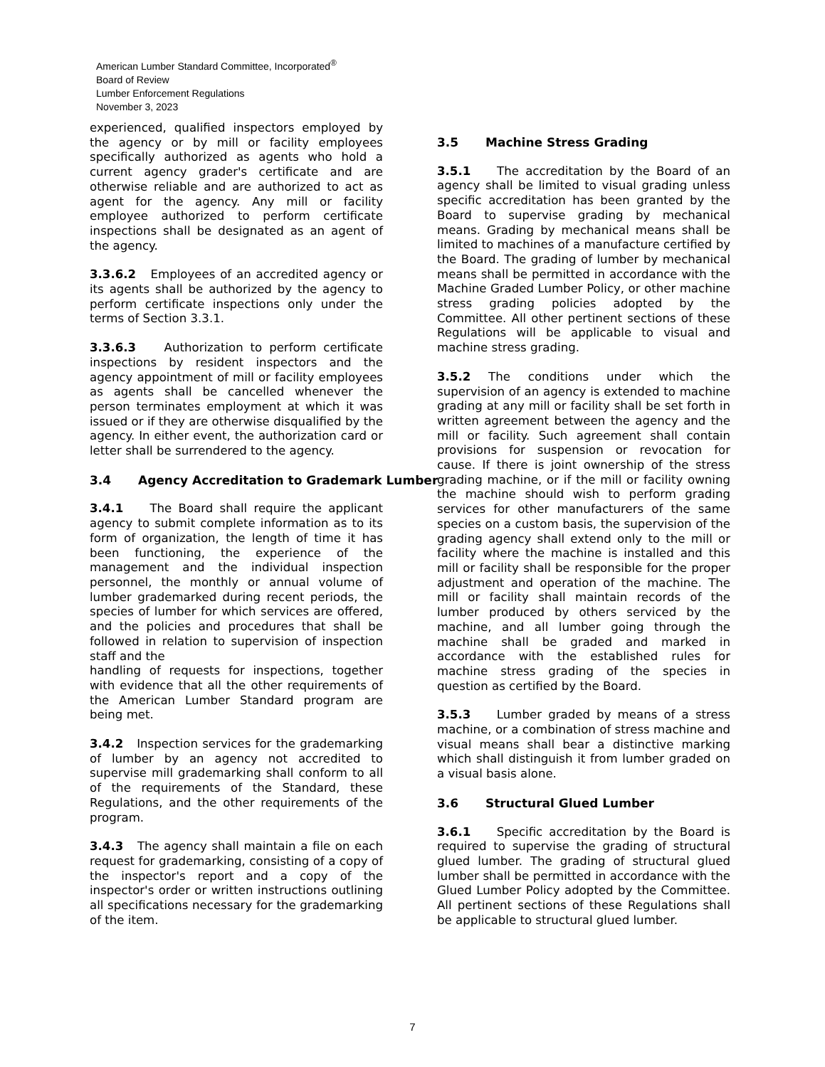American Lumber Standard Committee, Incorporated<sup>®</sup>
Board of Review
Lumber Enforcement Regulations
November 3, 2023
experienced, qualified inspectors employed by the agency or by mill or facility employees specifically authorized as agents who hold a current agency grader's certificate and are otherwise reliable and are authorized to act as agent for the agency. Any mill or facility employee authorized to perform certificate inspections shall be designated as an agent of the agency.
3.3.6.2 Employees of an accredited agency or its agents shall be authorized by the agency to perform certificate inspections only under the terms of Section 3.3.1.
3.3.6.3 Authorization to perform certificate inspections by resident inspectors and the agency appointment of mill or facility employees as agents shall be cancelled whenever the person terminates employment at which it was issued or if they are otherwise disqualified by the agency. In either event, the authorization card or letter shall be surrendered to the agency.
3.4 Agency Accreditation to Grademark Lumber
3.4.1 The Board shall require the applicant agency to submit complete information as to its form of organization, the length of time it has been functioning, the experience of the management and the individual inspection personnel, the monthly or annual volume of lumber grademarked during recent periods, the species of lumber for which services are offered, and the policies and procedures that shall be followed in relation to supervision of inspection staff and the
handling of requests for inspections, together with evidence that all the other requirements of the American Lumber Standard program are being met.
3.4.2 Inspection services for the grademarking of lumber by an agency not accredited to supervise mill grademarking shall conform to all of the requirements of the Standard, these Regulations, and the other requirements of the program.
3.4.3 The agency shall maintain a file on each request for grademarking, consisting of a copy of the inspector's report and a copy of the inspector's order or written instructions outlining all specifications necessary for the grademarking of the item.
3.5 Machine Stress Grading
3.5.1 The accreditation by the Board of an agency shall be limited to visual grading unless specific accreditation has been granted by the Board to supervise grading by mechanical means. Grading by mechanical means shall be limited to machines of a manufacture certified by the Board. The grading of lumber by mechanical means shall be permitted in accordance with the Machine Graded Lumber Policy, or other machine stress grading policies adopted by the Committee. All other pertinent sections of these Regulations will be applicable to visual and machine stress grading.
3.5.2 The conditions under which the supervision of an agency is extended to machine grading at any mill or facility shall be set forth in written agreement between the agency and the mill or facility. Such agreement shall contain provisions for suspension or revocation for cause. If there is joint ownership of the stress grading machine, or if the mill or facility owning the machine should wish to perform grading services for other manufacturers of the same species on a custom basis, the supervision of the grading agency shall extend only to the mill or facility where the machine is installed and this mill or facility shall be responsible for the proper adjustment and operation of the machine. The mill or facility shall maintain records of the lumber produced by others serviced by the machine, and all lumber going through the machine shall be graded and marked in accordance with the established rules for machine stress grading of the species in question as certified by the Board.
3.5.3 Lumber graded by means of a stress machine, or a combination of stress machine and visual means shall bear a distinctive marking which shall distinguish it from lumber graded on a visual basis alone.
3.6 Structural Glued Lumber
3.6.1 Specific accreditation by the Board is required to supervise the grading of structural glued lumber. The grading of structural glued lumber shall be permitted in accordance with the Glued Lumber Policy adopted by the Committee. All pertinent sections of these Regulations shall be applicable to structural glued lumber.
7